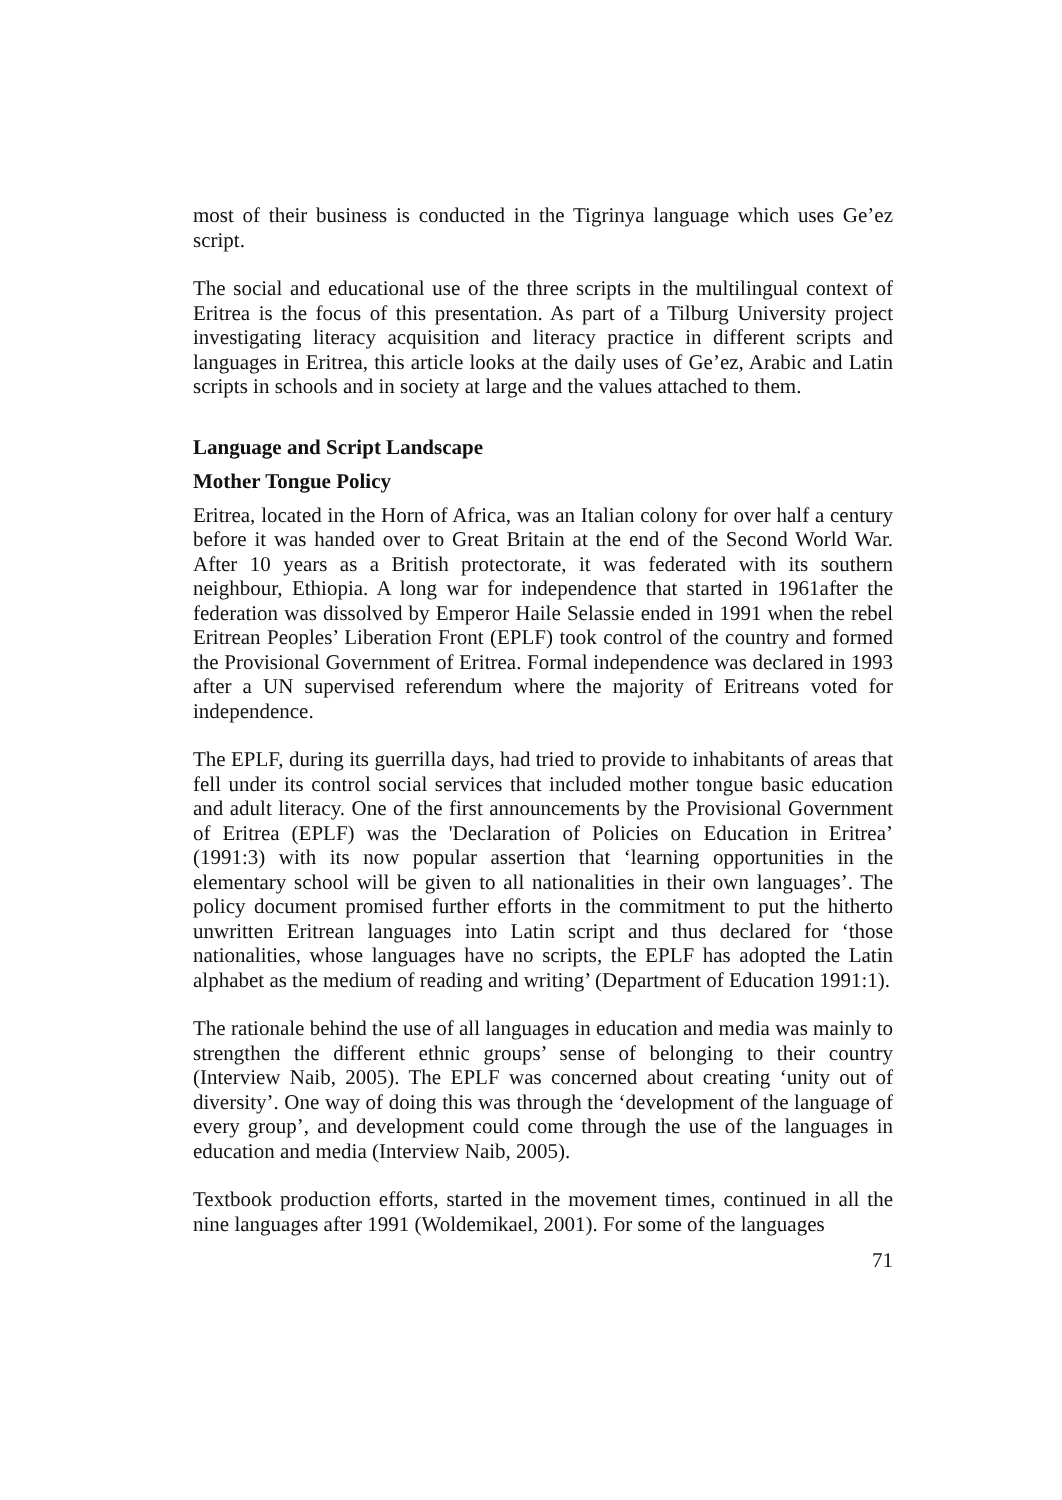most of their business is conducted in the Tigrinya language which uses Ge’ez script.
The social and educational use of the three scripts in the multilingual context of Eritrea is the focus of this presentation. As part of a Tilburg University project investigating literacy acquisition and literacy practice in different scripts and languages in Eritrea, this article looks at the daily uses of Ge’ez, Arabic and Latin scripts in schools and in society at large and the values attached to them.
Language and Script Landscape
Mother Tongue Policy
Eritrea, located in the Horn of Africa, was an Italian colony for over half a century before it was handed over to Great Britain at the end of the Second World War. After 10 years as a British protectorate, it was federated with its southern neighbour, Ethiopia. A long war for independence that started in 1961after the federation was dissolved by Emperor Haile Selassie ended in 1991 when the rebel Eritrean Peoples’ Liberation Front (EPLF) took control of the country and formed the Provisional Government of Eritrea. Formal independence was declared in 1993 after a UN supervised referendum where the majority of Eritreans voted for independence.
The EPLF, during its guerrilla days, had tried to provide to inhabitants of areas that fell under its control social services that included mother tongue basic education and adult literacy. One of the first announcements by the Provisional Government of Eritrea (EPLF) was the 'Declaration of Policies on Education in Eritrea’ (1991:3) with its now popular assertion that ‘learning opportunities in the elementary school will be given to all nationalities in their own languages’. The policy document promised further efforts in the commitment to put the hitherto unwritten Eritrean languages into Latin script and thus declared for ‘those nationalities, whose languages have no scripts, the EPLF has adopted the Latin alphabet as the medium of reading and writing’ (Department of Education 1991:1).
The rationale behind the use of all languages in education and media was mainly to strengthen the different ethnic groups’ sense of belonging to their country (Interview Naib, 2005). The EPLF was concerned about creating ‘unity out of diversity’. One way of doing this was through the ‘development of the language of every group’, and development could come through the use of the languages in education and media (Interview Naib, 2005).
Textbook production efforts, started in the movement times, continued in all the nine languages after 1991 (Woldemikael, 2001). For some of the languages
71